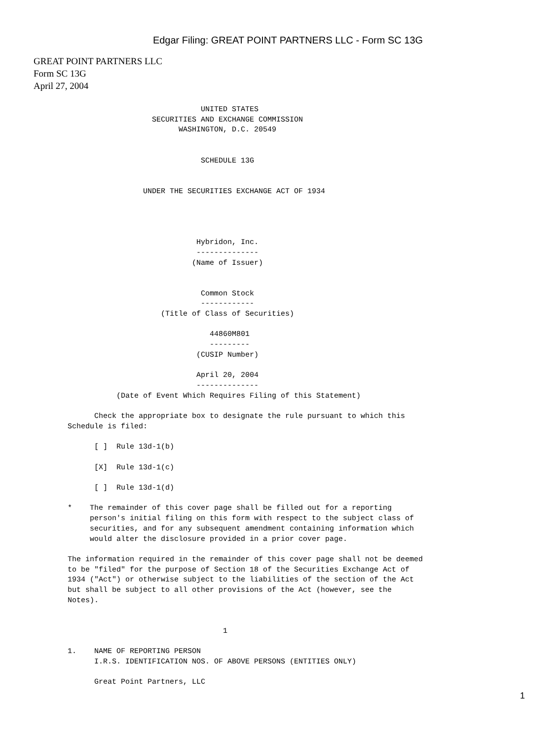Edgar Filing: GREAT POINT PARTNERS LLC - Form SC 13G
GREAT POINT PARTNERS LLC
Form SC 13G
April 27, 2004
                              UNITED STATES
                   SECURITIES AND EXCHANGE COMMISSION
                         WASHINGTON, D.C. 20549


                              SCHEDULE 13G


                 UNDER THE SECURITIES EXCHANGE ACT OF 1934




                             Hybridon, Inc.
                             --------------
                            (Name of Issuer)


                              Common Stock
                              ------------
                     (Title of Class of Securities)

                                44860M801
                                ---------
                             (CUSIP Number)

                             April 20, 2004
                             --------------
           (Date of Event Which Requires Filing of this Statement)

      Check the appropriate box to designate the rule pursuant to which this
Schedule is filed:

      [ ]  Rule 13d-1(b)

      [X]  Rule 13d-1(c)

      [ ]  Rule 13d-1(d)

*    The remainder of this cover page shall be filled out for a reporting
     person's initial filing on this form with respect to the subject class of
     securities, and for any subsequent amendment containing information which
     would alter the disclosure provided in a prior cover page.

The information required in the remainder of this cover page shall not be deemed
to be "filed" for the purpose of Section 18 of the Securities Exchange Act of
1934 ("Act") or otherwise subject to the liabilities of the section of the Act
but shall be subject to all other provisions of the Act (however, see the
Notes).


                                   1

1.    NAME OF REPORTING PERSON
      I.R.S. IDENTIFICATION NOS. OF ABOVE PERSONS (ENTITIES ONLY)

      Great Point Partners, LLC
1